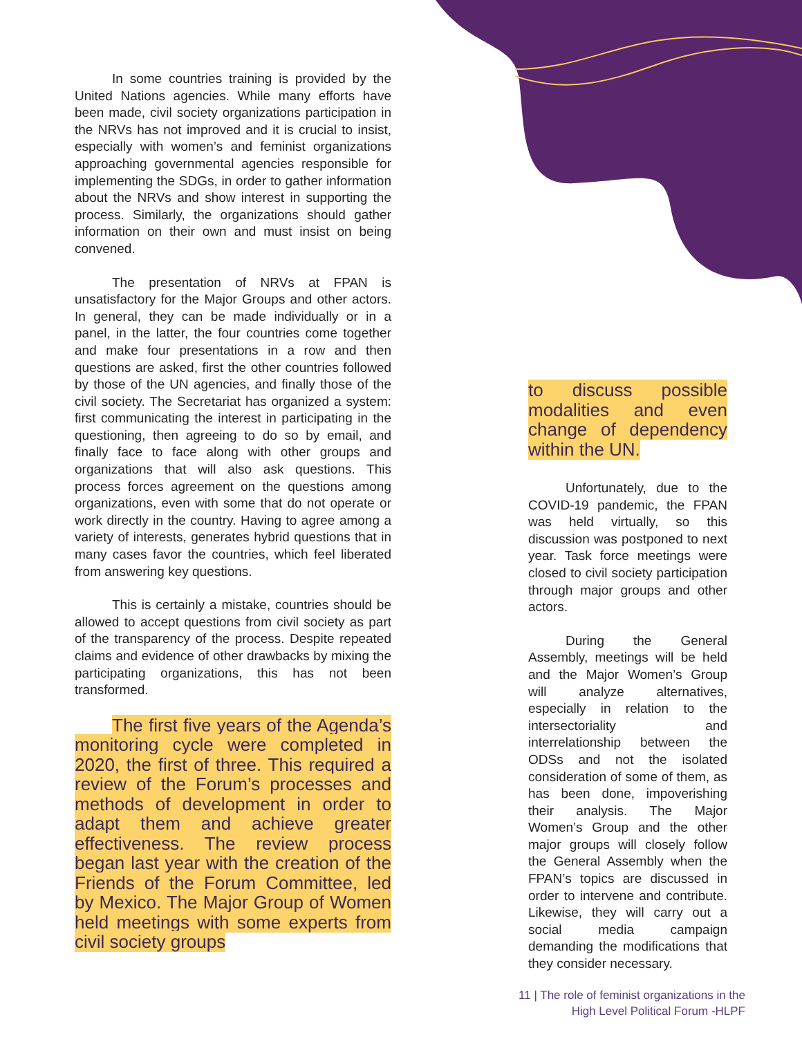In some countries training is provided by the United Nations agencies. While many efforts have been made, civil society organizations participation in the NRVs has not improved and it is crucial to insist, especially with women’s and feminist organizations approaching governmental agencies responsible for implementing the SDGs, in order to gather information about the NRVs and show interest in supporting the process. Similarly, the organizations should gather information on their own and must insist on being convened.
The presentation of NRVs at FPAN is unsatisfactory for the Major Groups and other actors. In general, they can be made individually or in a panel, in the latter, the four countries come together and make four presentations in a row and then questions are asked, first the other countries followed by those of the UN agencies, and finally those of the civil society. The Secretariat has organized a system: first communicating the interest in participating in the questioning, then agreeing to do so by email, and finally face to face along with other groups and organizations that will also ask questions. This process forces agreement on the questions among organizations, even with some that do not operate or work directly in the country. Having to agree among a variety of interests, generates hybrid questions that in many cases favor the countries, which feel liberated from answering key questions.
This is certainly a mistake, countries should be allowed to accept questions from civil society as part of the transparency of the process. Despite repeated claims and evidence of other drawbacks by mixing the participating organizations, this has not been transformed.
The first five years of the Agenda’s monitoring cycle were completed in 2020, the first of three. This required a review of the Forum’s processes and methods of development in order to adapt them and achieve greater effectiveness. The review process began last year with the creation of the Friends of the Forum Committee, led by Mexico. The Major Group of Women held meetings with some experts from civil society groups
to discuss possible modalities and even change of dependency within the UN.
Unfortunately, due to the COVID-19 pandemic, the FPAN was held virtually, so this discussion was postponed to next year. Task force meetings were closed to civil society participation through major groups and other actors.
During the General Assembly, meetings will be held and the Major Women’s Group will analyze alternatives, especially in relation to the intersectoriality and interrelationship between the ODSs and not the isolated consideration of some of them, as has been done, impoverishing their analysis. The Major Women’s Group and the other major groups will closely follow the General Assembly when the FPAN’s topics are discussed in order to intervene and contribute. Likewise, they will carry out a social media campaign demanding the modifications that they consider necessary.
11 | The role of feminist organizations in the
High Level Political Forum -HLPF